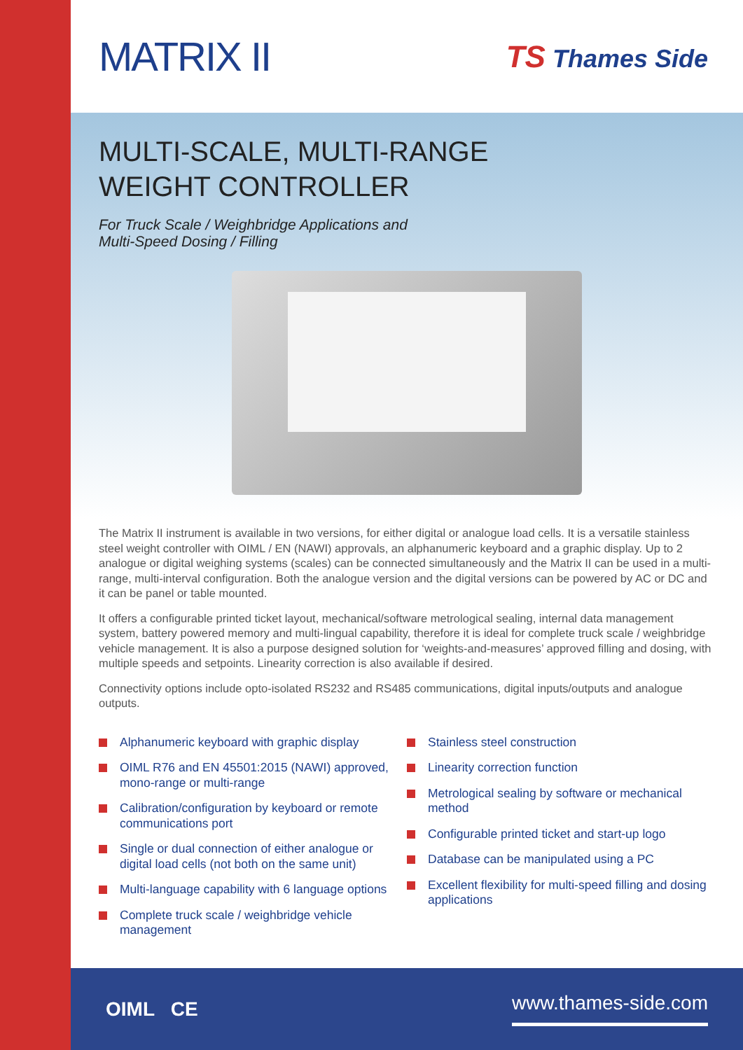MATRIX II
TS Thames Side
MULTI-SCALE, MULTI-RANGE
WEIGHT CONTROLLER
For Truck Scale / Weighbridge Applications and
Multi-Speed Dosing / Filling
The Matrix II instrument is available in two versions, for either digital or analogue load cells. It is a versatile stainless steel weight controller with OIML / EN (NAWI) approvals, an alphanumeric keyboard and a graphic display. Up to 2 analogue or digital weighing systems (scales) can be connected simultaneously and the Matrix II can be used in a multi-range, multi-interval configuration. Both the analogue version and the digital versions can be powered by AC or DC and it can be panel or table mounted.
It offers a configurable printed ticket layout, mechanical/software metrological sealing, internal data management system, battery powered memory and multi-lingual capability, therefore it is ideal for complete truck scale / weighbridge vehicle management. It is also a purpose designed solution for ‘weights-and-measures’ approved filling and dosing, with multiple speeds and setpoints. Linearity correction is also available if desired.
Connectivity options include opto-isolated RS232 and RS485 communications, digital inputs/outputs and analogue outputs.
Alphanumeric keyboard with graphic display
OIML R76 and EN 45501:2015 (NAWI) approved, mono-range or multi-range
Calibration/configuration by keyboard or remote communications port
Single or dual connection of either analogue or digital load cells (not both on the same unit)
Multi-language capability with 6 language options
Complete truck scale / weighbridge vehicle management
Stainless steel construction
Linearity correction function
Metrological sealing by software or mechanical method
Configurable printed ticket and start-up logo
Database can be manipulated using a PC
Excellent flexibility for multi-speed filling and dosing applications
OIML CE www.thames-side.com